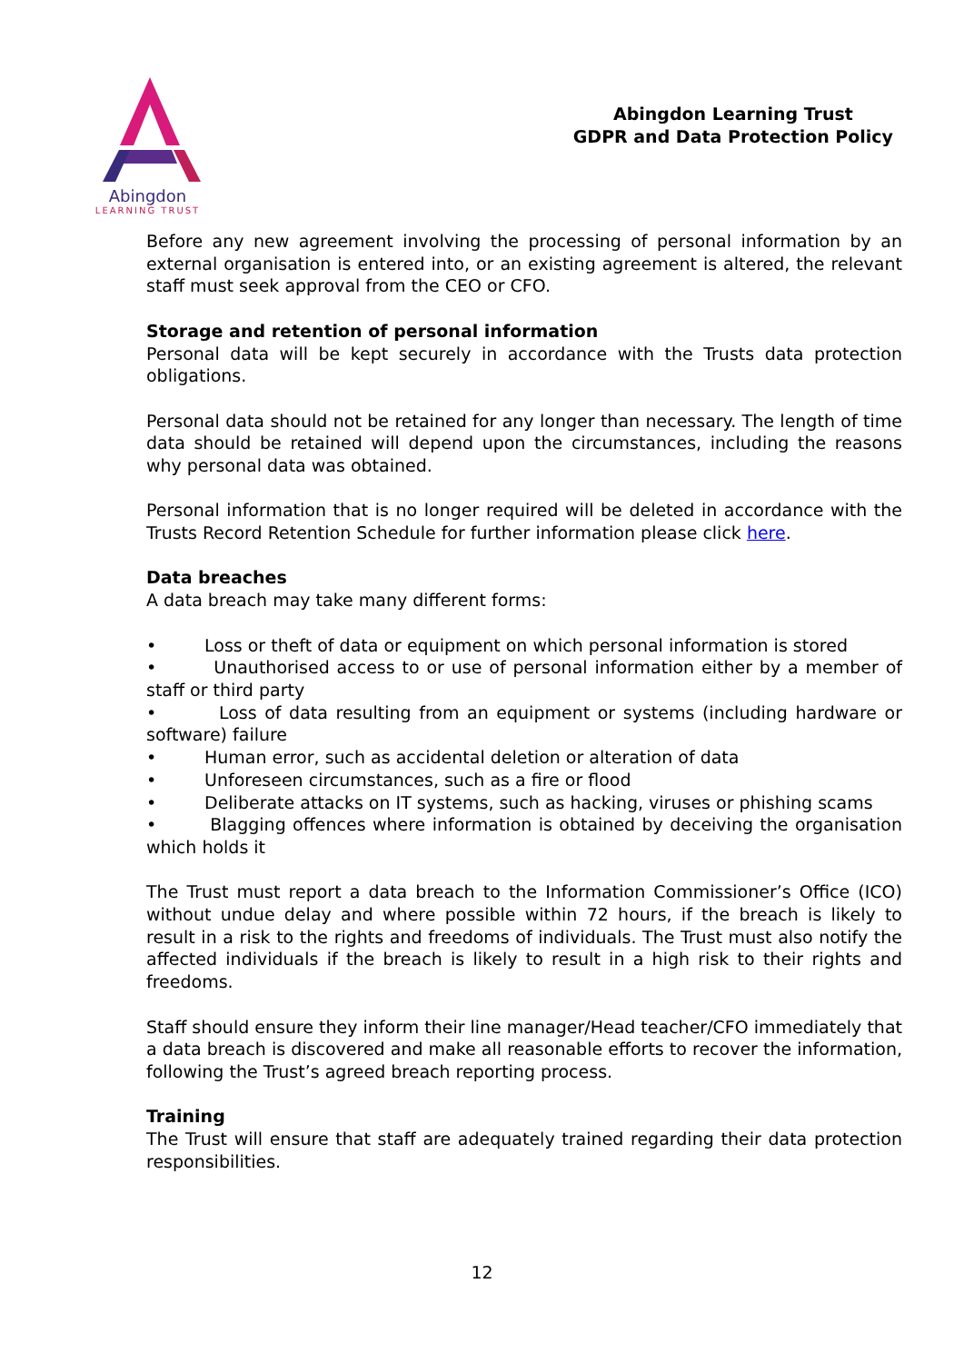Abingdon
LEARNING TRUST
Abingdon Learning Trust
GDPR and Data Protection Policy
Before any new agreement involving the processing of personal information by an external organisation is entered into, or an existing agreement is altered, the relevant staff must seek approval from the CEO or CFO.
Storage and retention of personal information
Personal data will be kept securely in accordance with the Trusts data protection obligations.
Personal data should not be retained for any longer than necessary. The length of time data should be retained will depend upon the circumstances, including the reasons why personal data was obtained.
Personal information that is no longer required will be deleted in accordance with the Trusts Record Retention Schedule for further information please click here.
Data breaches
A data breach may take many different forms:
• Loss or theft of data or equipment on which personal information is stored
• Unauthorised access to or use of personal information either by a member of staff or third party
• Loss of data resulting from an equipment or systems (including hardware or software) failure
• Human error, such as accidental deletion or alteration of data
• Unforeseen circumstances, such as a fire or flood
• Deliberate attacks on IT systems, such as hacking, viruses or phishing scams
• Blagging offences where information is obtained by deceiving the organisation which holds it
The Trust must report a data breach to the Information Commissioner’s Office (ICO) without undue delay and where possible within 72 hours, if the breach is likely to result in a risk to the rights and freedoms of individuals. The Trust must also notify the affected individuals if the breach is likely to result in a high risk to their rights and freedoms.
Staff should ensure they inform their line manager/Head teacher/CFO immediately that a data breach is discovered and make all reasonable efforts to recover the information, following the Trust’s agreed breach reporting process.
Training
The Trust will ensure that staff are adequately trained regarding their data protection responsibilities.
12